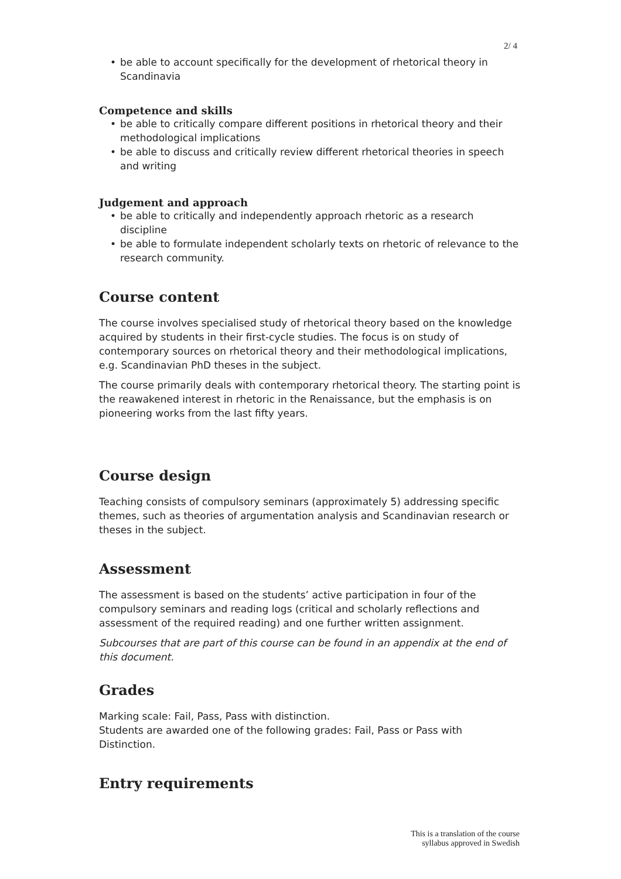2/ 4
be able to account specifically for the development of rhetorical theory in Scandinavia
Competence and skills
be able to critically compare different positions in rhetorical theory and their methodological implications
be able to discuss and critically review different rhetorical theories in speech and writing
Judgement and approach
be able to critically and independently approach rhetoric as a research discipline
be able to formulate independent scholarly texts on rhetoric of relevance to the research community.
Course content
The course involves specialised study of rhetorical theory based on the knowledge acquired by students in their first-cycle studies. The focus is on study of contemporary sources on rhetorical theory and their methodological implications, e.g. Scandinavian PhD theses in the subject.
The course primarily deals with contemporary rhetorical theory. The starting point is the reawakened interest in rhetoric in the Renaissance, but the emphasis is on pioneering works from the last fifty years.
Course design
Teaching consists of compulsory seminars (approximately 5) addressing specific themes, such as theories of argumentation analysis and Scandinavian research or theses in the subject.
Assessment
The assessment is based on the students’ active participation in four of the compulsory seminars and reading logs (critical and scholarly reflections and assessment of the required reading) and one further written assignment.
Subcourses that are part of this course can be found in an appendix at the end of this document.
Grades
Marking scale: Fail, Pass, Pass with distinction.
Students are awarded one of the following grades: Fail, Pass or Pass with Distinction.
Entry requirements
This is a translation of the course
syllabus approved in Swedish